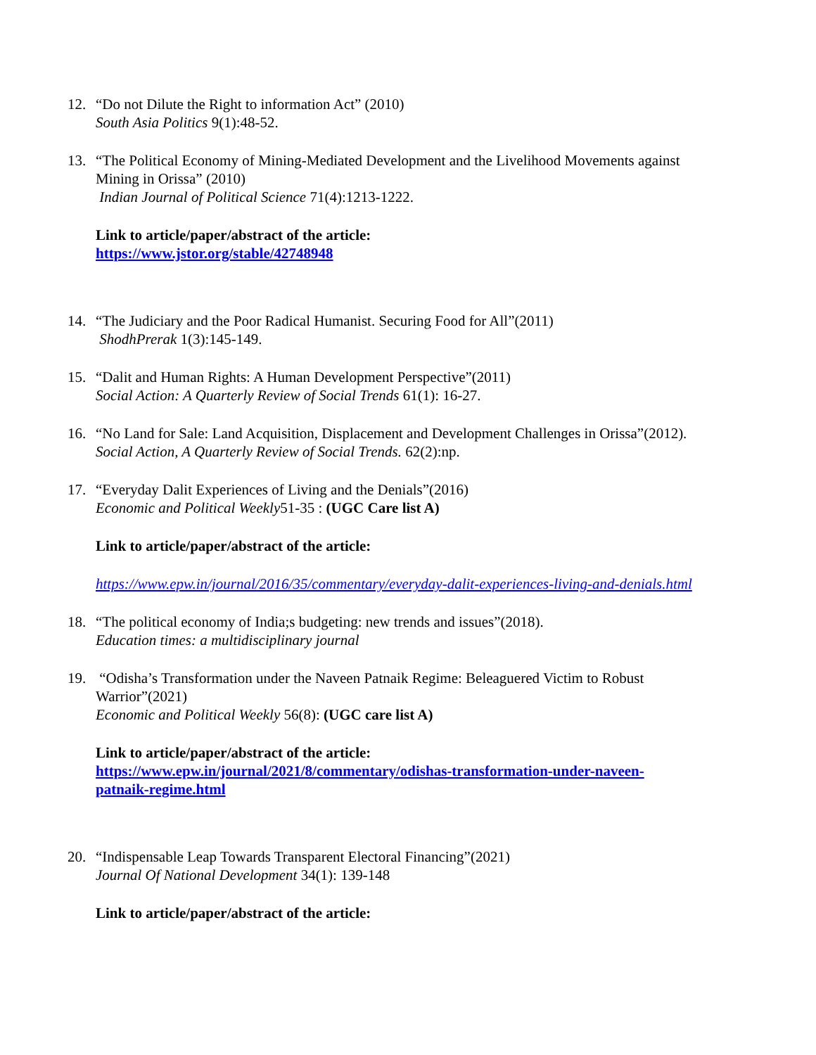12. “Do not Dilute the Right to information Act” (2010)
South Asia Politics 9(1):48-52.
13. “The Political Economy of Mining-Mediated Development and the Livelihood Movements against Mining in Orissa” (2010)
Indian Journal of Political Science 71(4):1213-1222.
Link to article/paper/abstract of the article:
https://www.jstor.org/stable/42748948
14. “The Judiciary and the Poor Radical Humanist. Securing Food for All”(2011)
ShodhPrerak 1(3):145-149.
15. “Dalit and Human Rights: A Human Development Perspective”(2011)
Social Action: A Quarterly Review of Social Trends 61(1): 16-27.
16. “No Land for Sale: Land Acquisition, Displacement and Development Challenges in Orissa”(2012).
Social Action, A Quarterly Review of Social Trends. 62(2):np.
17. “Everyday Dalit Experiences of Living and the Denials”(2016)
Economic and Political Weekly51-35 : (UGC Care list A)
Link to article/paper/abstract of the article:
https://www.epw.in/journal/2016/35/commentary/everyday-dalit-experiences-living-and-denials.html
18. “The political economy of India;s budgeting: new trends and issues”(2018).
Education times: a multidisciplinary journal
19. “Odisha’s Transformation under the Naveen Patnaik Regime: Beleaguered Victim to Robust Warrior”(2021)
Economic and Political Weekly 56(8): (UGC care list A)
Link to article/paper/abstract of the article:
https://www.epw.in/journal/2021/8/commentary/odishas-transformation-under-naveen-patnaik-regime.html
20. “Indispensable Leap Towards Transparent Electoral Financing”(2021)
Journal Of National Development 34(1): 139-148
Link to article/paper/abstract of the article: